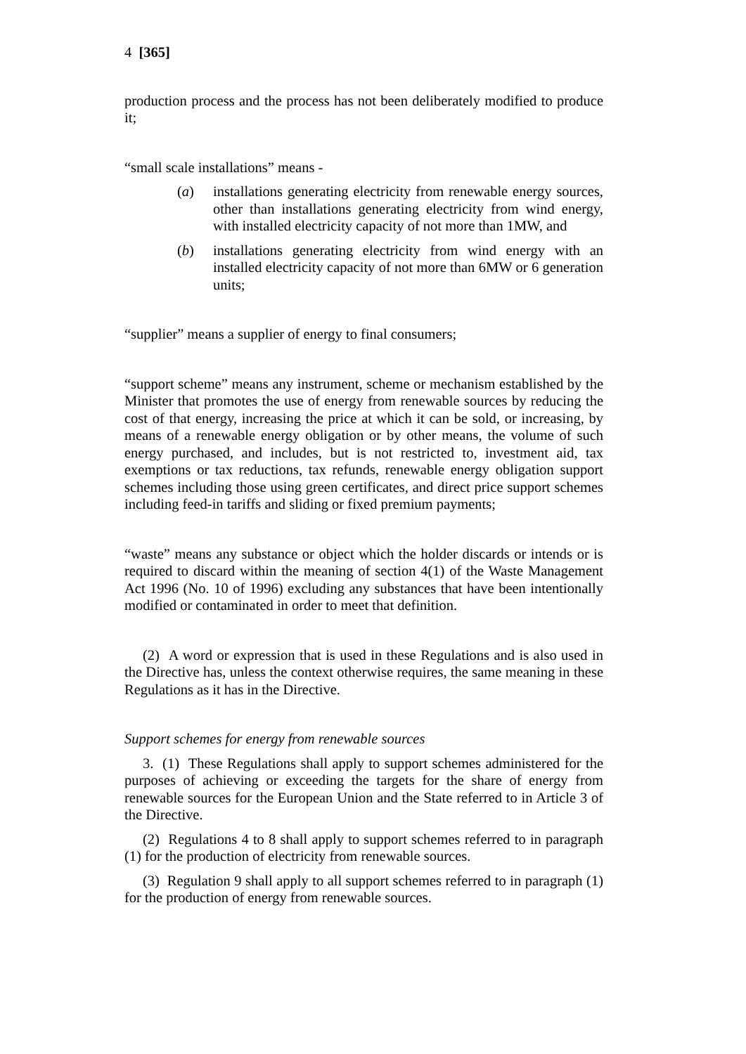4 [365]
production process and the process has not been deliberately modified to produce it;
“small scale installations” means -
(a) installations generating electricity from renewable energy sources, other than installations generating electricity from wind energy, with installed electricity capacity of not more than 1MW, and
(b) installations generating electricity from wind energy with an installed electricity capacity of not more than 6MW or 6 generation units;
“supplier” means a supplier of energy to final consumers;
“support scheme” means any instrument, scheme or mechanism established by the Minister that promotes the use of energy from renewable sources by reducing the cost of that energy, increasing the price at which it can be sold, or increasing, by means of a renewable energy obligation or by other means, the volume of such energy purchased, and includes, but is not restricted to, investment aid, tax exemptions or tax reductions, tax refunds, renewable energy obligation support schemes including those using green certificates, and direct price support schemes including feed-in tariffs and sliding or fixed premium payments;
“waste” means any substance or object which the holder discards or intends or is required to discard within the meaning of section 4(1) of the Waste Management Act 1996 (No. 10 of 1996) excluding any substances that have been intentionally modified or contaminated in order to meet that definition.
(2) A word or expression that is used in these Regulations and is also used in the Directive has, unless the context otherwise requires, the same meaning in these Regulations as it has in the Directive.
Support schemes for energy from renewable sources
3. (1) These Regulations shall apply to support schemes administered for the purposes of achieving or exceeding the targets for the share of energy from renewable sources for the European Union and the State referred to in Article 3 of the Directive.
(2) Regulations 4 to 8 shall apply to support schemes referred to in paragraph (1) for the production of electricity from renewable sources.
(3) Regulation 9 shall apply to all support schemes referred to in paragraph (1) for the production of energy from renewable sources.